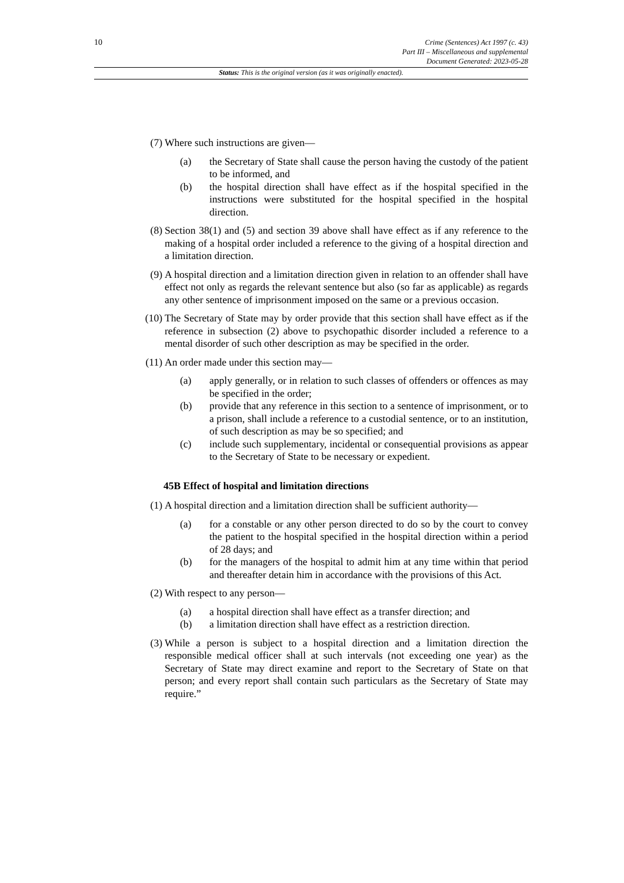10
Crime (Sentences) Act 1997 (c. 43)
Part III – Miscellaneous and supplemental
Document Generated: 2023-05-28
Status: This is the original version (as it was originally enacted).
(7) Where such instructions are given—
(a) the Secretary of State shall cause the person having the custody of the patient to be informed, and
(b) the hospital direction shall have effect as if the hospital specified in the instructions were substituted for the hospital specified in the hospital direction.
(8) Section 38(1) and (5) and section 39 above shall have effect as if any reference to the making of a hospital order included a reference to the giving of a hospital direction and a limitation direction.
(9) A hospital direction and a limitation direction given in relation to an offender shall have effect not only as regards the relevant sentence but also (so far as applicable) as regards any other sentence of imprisonment imposed on the same or a previous occasion.
(10)
The Secretary of State may by order provide that this section shall have effect as if the reference in subsection (2) above to psychopathic disorder included a reference to a mental disorder of such other description as may be specified in the order.
(11)
An order made under this section may—
(a) apply generally, or in relation to such classes of offenders or offences as may be specified in the order;
(b) provide that any reference in this section to a sentence of imprisonment, or to a prison, shall include a reference to a custodial sentence, or to an institution, of such description as may be so specified; and
(c) include such supplementary, incidental or consequential provisions as appear to the Secretary of State to be necessary or expedient.
45B Effect of hospital and limitation directions
(1) A hospital direction and a limitation direction shall be sufficient authority—
(a) for a constable or any other person directed to do so by the court to convey the patient to the hospital specified in the hospital direction within a period of 28 days; and
(b) for the managers of the hospital to admit him at any time within that period and thereafter detain him in accordance with the provisions of this Act.
(2) With respect to any person—
(a) a hospital direction shall have effect as a transfer direction; and
(b) a limitation direction shall have effect as a restriction direction.
(3) While a person is subject to a hospital direction and a limitation direction the responsible medical officer shall at such intervals (not exceeding one year) as the Secretary of State may direct examine and report to the Secretary of State on that person; and every report shall contain such particulars as the Secretary of State may require.”